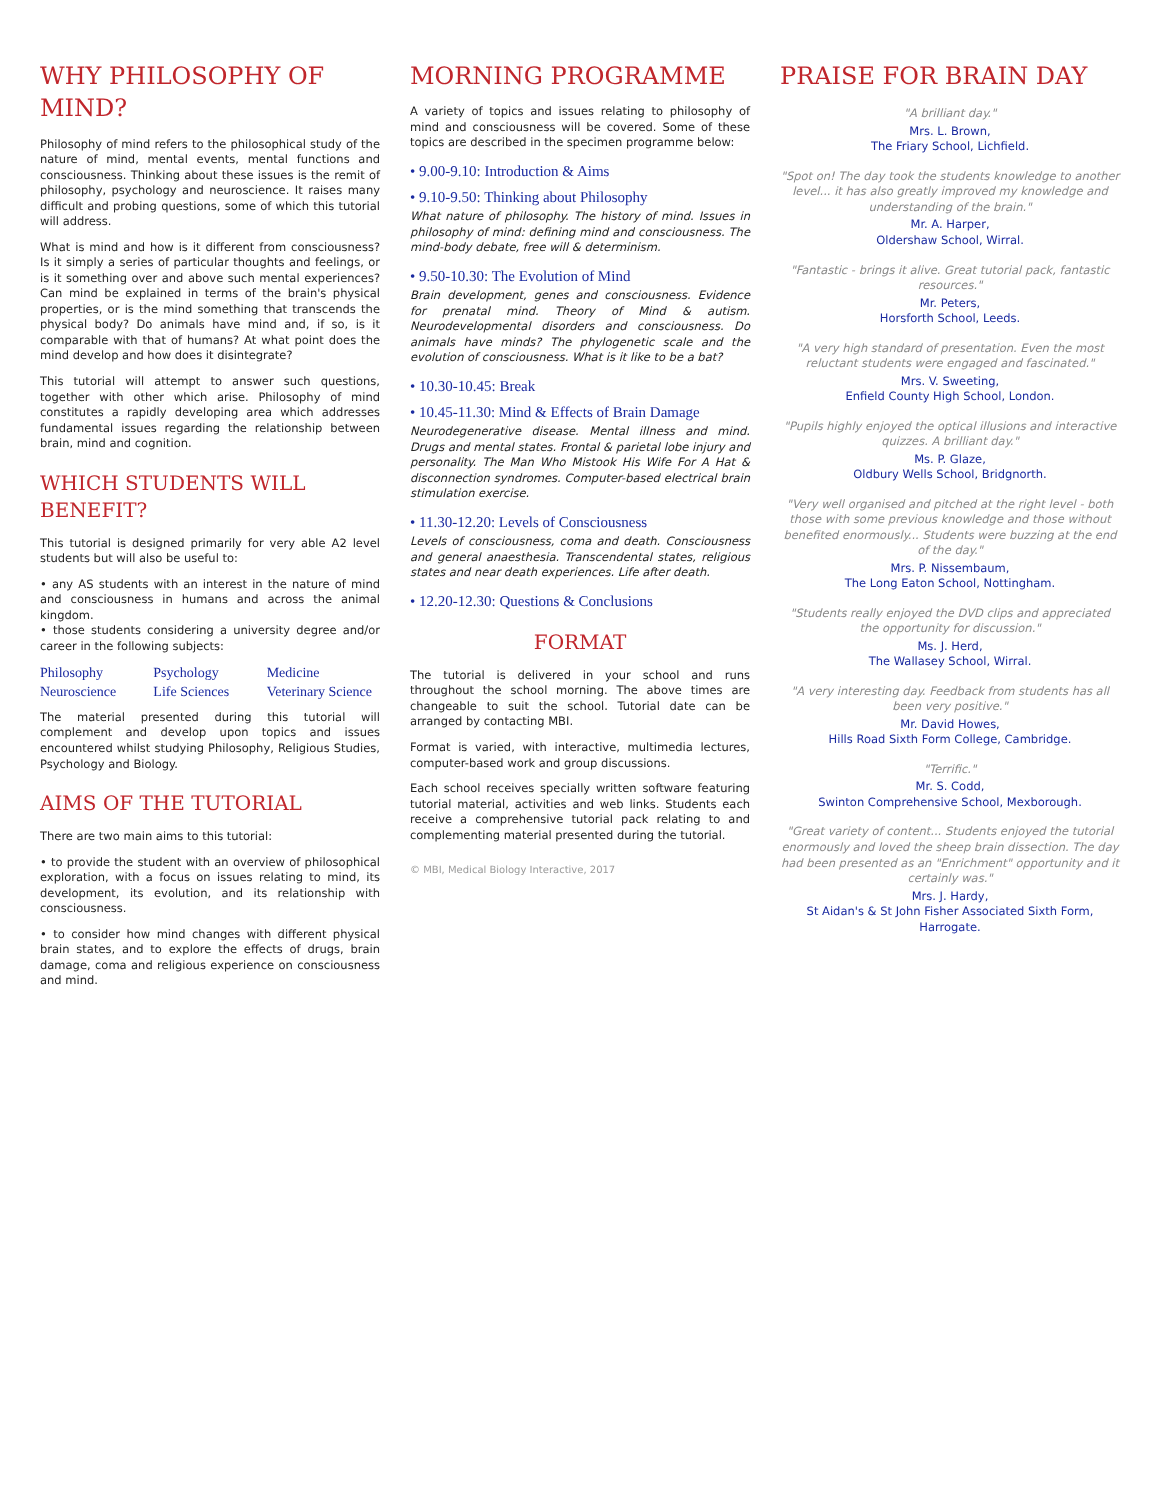WHY PHILOSOPHY OF MIND?
Philosophy of mind refers to the philosophical study of the nature of mind, mental events, mental functions and consciousness. Thinking about these issues is the remit of philosophy, psychology and neuroscience. It raises many difficult and probing questions, some of which this tutorial will address.
What is mind and how is it different from consciousness? Is it simply a series of particular thoughts and feelings, or is it something over and above such mental experiences? Can mind be explained in terms of the brain's physical properties, or is the mind something that transcends the physical body? Do animals have mind and, if so, is it comparable with that of humans? At what point does the mind develop and how does it disintegrate?
This tutorial will attempt to answer such questions, together with other which arise. Philosophy of mind constitutes a rapidly developing area which addresses fundamental issues regarding the relationship between brain, mind and cognition.
WHICH STUDENTS WILL BENEFIT?
This tutorial is designed primarily for very able A2 level students but will also be useful to:
• any AS students with an interest in the nature of mind and consciousness in humans and across the animal kingdom.
• those students considering a university degree and/or career in the following subjects:
Philosophy Psychology Medicine Neuroscience Life Sciences Veterinary Science
The material presented during this tutorial will complement and develop upon topics and issues encountered whilst studying Philosophy, Religious Studies, Psychology and Biology.
AIMS OF THE TUTORIAL
There are two main aims to this tutorial:
• to provide the student with an overview of philosophical exploration, with a focus on issues relating to mind, its development, its evolution, and its relationship with consciousness.
• to consider how mind changes with different physical brain states, and to explore the effects of drugs, brain damage, coma and religious experience on consciousness and mind.
MORNING PROGRAMME
A variety of topics and issues relating to philosophy of mind and consciousness will be covered. Some of these topics are described in the specimen programme below:
• 9.00-9.10: Introduction & Aims
• 9.10-9.50: Thinking about Philosophy
What nature of philosophy. The history of mind. Issues in philosophy of mind: defining mind and consciousness. The mind-body debate, free will & determinism.
• 9.50-10.30: The Evolution of Mind
Brain development, genes and consciousness. Evidence for prenatal mind. Theory of Mind & autism. Neurodevelopmental disorders and consciousness. Do animals have minds? The phylogenetic scale and the evolution of consciousness. What is it like to be a bat?
• 10.30-10.45: Break
• 10.45-11.30: Mind & Effects of Brain Damage
Neurodegenerative disease. Mental illness and mind. Drugs and mental states. Frontal & parietal lobe injury and personality. The Man Who Mistook His Wife For A Hat & disconnection syndromes. Computer-based electrical brain stimulation exercise.
• 11.30-12.20: Levels of Consciousness
Levels of consciousness, coma and death. Consciousness and general anaesthesia. Transcendental states, religious states and near death experiences. Life after death.
• 12.20-12.30: Questions & Conclusions
FORMAT
The tutorial is delivered in your school and runs throughout the school morning. The above times are changeable to suit the school. Tutorial date can be arranged by contacting MBI.
Format is varied, with interactive, multimedia lectures, computer-based work and group discussions.
Each school receives specially written software featuring tutorial material, activities and web links. Students each receive a comprehensive tutorial pack relating to and complementing material presented during the tutorial.
© MBI, Medical Biology Interactive, 2017
PRAISE FOR BRAIN DAY
"A brilliant day."
Mrs. L. Brown,
The Friary School, Lichfield.
"Spot on! The day took the students knowledge to another level... it has also greatly improved my knowledge and understanding of the brain."
Mr. A. Harper,
Oldershaw School, Wirral.
"Fantastic - brings it alive. Great tutorial pack, fantastic resources."
Mr. Peters,
Horsforth School, Leeds.
"A very high standard of presentation. Even the most reluctant students were engaged and fascinated."
Mrs. V. Sweeting,
Enfield County High School, London.
"Pupils highly enjoyed the optical illusions and interactive quizzes. A brilliant day."
Ms. P. Glaze,
Oldbury Wells School, Bridgnorth.
"Very well organised and pitched at the right level - both those with some previous knowledge and those without benefited enormously... Students were buzzing at the end of the day."
Mrs. P. Nissembaum,
The Long Eaton School, Nottingham.
"Students really enjoyed the DVD clips and appreciated the opportunity for discussion."
Ms. J. Herd,
The Wallasey School, Wirral.
"A very interesting day. Feedback from students has all been very positive."
Mr. David Howes,
Hills Road Sixth Form College, Cambridge.
"Terrific."
Mr. S. Codd,
Swinton Comprehensive School, Mexborough.
"Great variety of content... Students enjoyed the tutorial enormously and loved the sheep brain dissection. The day had been presented as an "Enrichment" opportunity and it certainly was."
Mrs. J. Hardy,
St Aidan's & St John Fisher Associated Sixth Form, Harrogate.